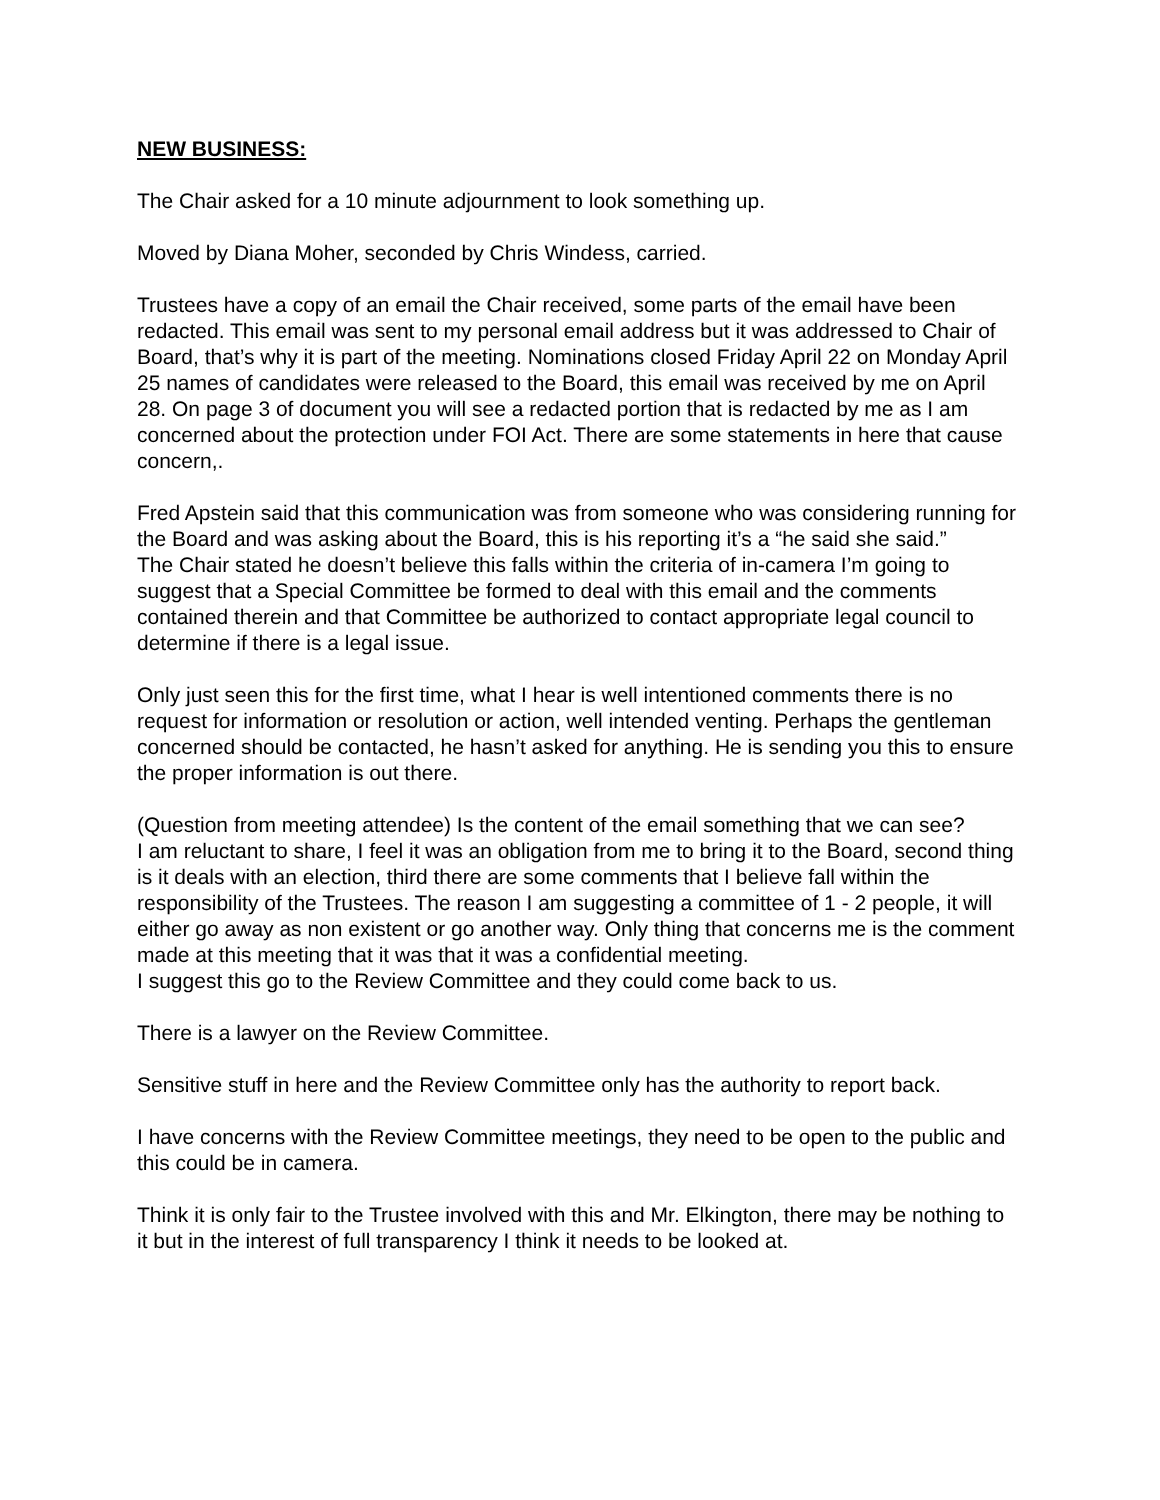NEW BUSINESS:
The Chair asked for a 10 minute adjournment to look something up.
Moved by Diana Moher, seconded by Chris Windess, carried.
Trustees have a copy of an email the Chair received, some parts of the email have been redacted. This email was sent to my personal email address but it was addressed to Chair of Board, that’s why it is part of the meeting. Nominations closed Friday April 22 on Monday April 25 names of candidates were released to the Board, this email was received by me on April 28. On page 3 of document you will see a redacted portion that is redacted by me as I am concerned about the protection under FOI Act. There are some statements in here that cause concern,.
Fred Apstein said that this communication was from someone who was considering running for the Board and was asking about the Board, this is his reporting it’s a “he said she said.”
The Chair stated he doesn’t believe this falls within the criteria of in-camera I’m going to suggest that a Special Committee be formed to deal with this email and the comments contained therein and that Committee be authorized to contact appropriate legal council to determine if there is a legal issue.
Only just seen this for the first time, what I hear is well intentioned comments there is no request for information or resolution or action, well intended venting. Perhaps the gentleman concerned should be contacted, he hasn’t asked for anything. He is sending you this to ensure the proper information is out there.
(Question from meeting attendee) Is the content of the email something that we can see?
I am reluctant to share, I feel it was an obligation from me to bring it to the Board, second thing is it deals with an election, third there are some comments that I believe fall within the responsibility of the Trustees. The reason I am suggesting a committee of 1 - 2 people, it will either go away as non existent or go another way. Only thing that concerns me is the comment made at this meeting that it was that it was a confidential meeting.
I suggest this go to the Review Committee and they could come back to us.
There is a lawyer on the Review Committee.
Sensitive stuff in here and the Review Committee only has the authority to report back.
I have concerns with the Review Committee meetings, they need to be open to the public and this could be in camera.
Think it is only fair to the Trustee involved with this and Mr. Elkington, there may be nothing to it but in the interest of full transparency I think it needs to be looked at.